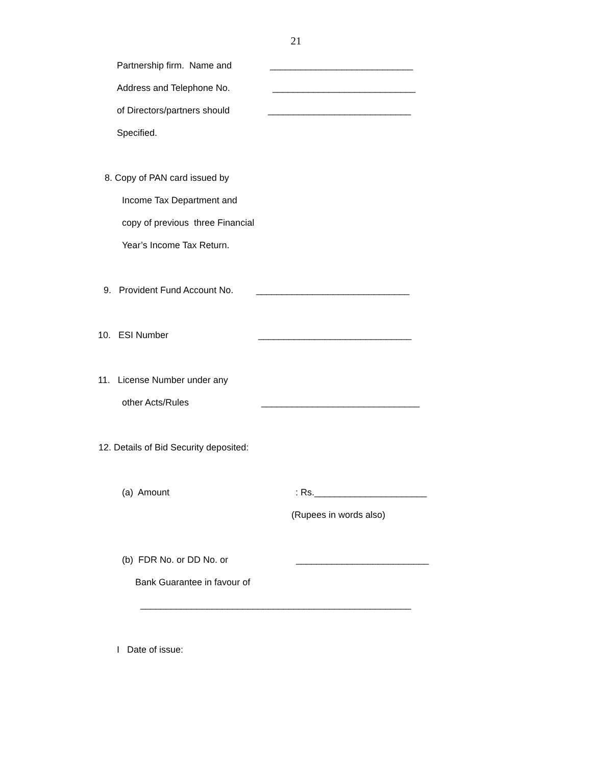21
Partnership firm. Name and ____________________________
Address and Telephone No. ____________________________
of Directors/partners should ____________________________
Specified.
8. Copy of PAN card issued by
Income Tax Department and
copy of previous three Financial
Year’s Income Tax Return.
9. Provident Fund Account No. ______________________________
10. ESI Number ______________________________
11. License Number under any
other Acts/Rules _______________________________
12. Details of Bid Security deposited:
(a) Amount: Rs.______________________
(Rupees in words also)
(b) FDR No. or DD No. or __________________________
Bank Guarantee in favour of
_____________________________________________________
I Date of issue: